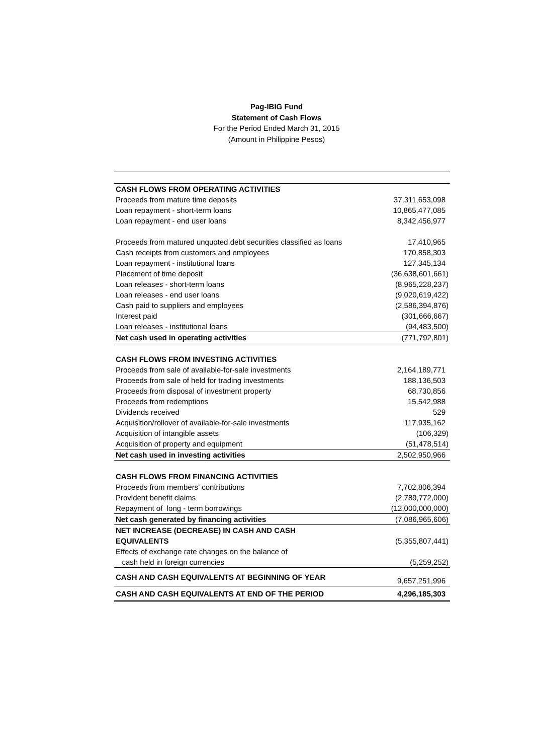Pag-IBIG Fund
Statement of Cash Flows
For the Period Ended March 31, 2015
(Amount in Philippine Pesos)
| CASH FLOWS FROM OPERATING ACTIVITIES | |
| Proceeds from mature time deposits | 37,311,653,098 |
| Loan repayment - short-term loans | 10,865,477,085 |
| Loan repayment - end user loans | 8,342,456,977 |
| Proceeds from matured unquoted debt securities classified as loans | 17,410,965 |
| Cash receipts from customers and employees | 170,858,303 |
| Loan repayment - institutional loans | 127,345,134 |
| Placement of time deposit | (36,638,601,661) |
| Loan releases - short-term loans | (8,965,228,237) |
| Loan releases - end user loans | (9,020,619,422) |
| Cash paid to suppliers and employees | (2,586,394,876) |
| Interest paid | (301,666,667) |
| Loan releases - institutional loans | (94,483,500) |
| Net cash used in operating activities | (771,792,801) |
| CASH FLOWS FROM INVESTING ACTIVITIES | |
| Proceeds from sale of available-for-sale investments | 2,164,189,771 |
| Proceeds from sale of held for trading investments | 188,136,503 |
| Proceeds from disposal of investment property | 68,730,856 |
| Proceeds from redemptions | 15,542,988 |
| Dividends received | 529 |
| Acquisition/rollover of available-for-sale investments | 117,935,162 |
| Acquisition of intangible assets | (106,329) |
| Acquisition of property and equipment | (51,478,514) |
| Net cash used in investing activities | 2,502,950,966 |
| CASH FLOWS FROM FINANCING ACTIVITIES | |
| Proceeds from members' contributions | 7,702,806,394 |
| Provident benefit claims | (2,789,772,000) |
| Repayment of long - term borrowings | (12,000,000,000) |
| Net cash generated by financing activities | (7,086,965,606) |
| NET INCREASE (DECREASE) IN CASH AND CASH | |
| EQUIVALENTS | (5,355,807,441) |
| Effects of exchange rate changes on the balance of | |
| cash held in foreign currencies | (5,259,252) |
| CASH AND CASH EQUIVALENTS AT BEGINNING OF YEAR | 9,657,251,996 |
| CASH AND CASH EQUIVALENTS AT END OF THE PERIOD | 4,296,185,303 |